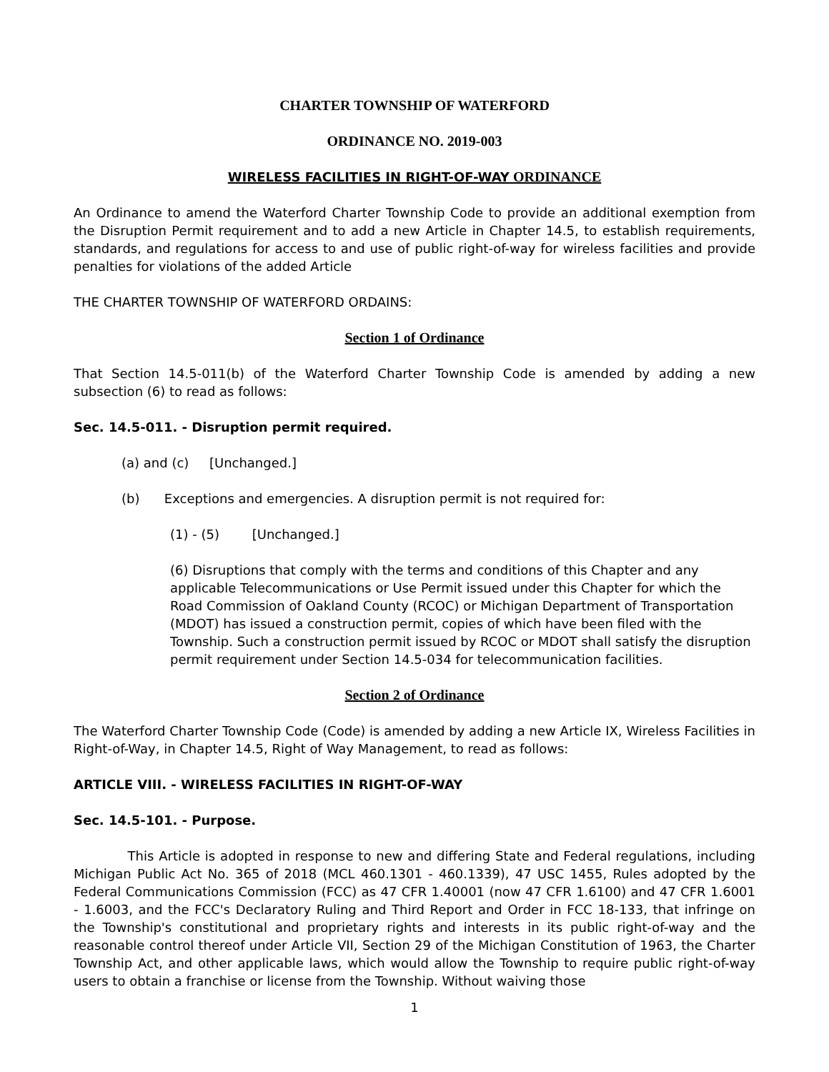CHARTER TOWNSHIP OF WATERFORD
ORDINANCE NO. 2019-003
WIRELESS FACILITIES IN RIGHT-OF-WAY ORDINANCE
An Ordinance to amend the Waterford Charter Township Code to provide an additional exemption from the Disruption Permit requirement and to add a new Article in Chapter 14.5, to establish requirements, standards, and regulations for access to and use of public right-of-way for wireless facilities and provide penalties for violations of the added Article
THE CHARTER TOWNSHIP OF WATERFORD ORDAINS:
Section 1 of Ordinance
That Section 14.5-011(b) of the Waterford Charter Township Code is amended by adding a new subsection (6) to read as follows:
Sec. 14.5-011. - Disruption permit required.
(a) and (c) [Unchanged.]
(b) Exceptions and emergencies. A disruption permit is not required for:
(1) - (5) [Unchanged.]
(6) Disruptions that comply with the terms and conditions of this Chapter and any applicable Telecommunications or Use Permit issued under this Chapter for which the Road Commission of Oakland County (RCOC) or Michigan Department of Transportation (MDOT) has issued a construction permit, copies of which have been filed with the Township. Such a construction permit issued by RCOC or MDOT shall satisfy the disruption permit requirement under Section 14.5-034 for telecommunication facilities.
Section 2 of Ordinance
The Waterford Charter Township Code (Code) is amended by adding a new Article IX, Wireless Facilities in Right-of-Way, in Chapter 14.5, Right of Way Management, to read as follows:
ARTICLE VIII. - WIRELESS FACILITIES IN RIGHT-OF-WAY
Sec. 14.5-101. - Purpose.
This Article is adopted in response to new and differing State and Federal regulations, including Michigan Public Act No. 365 of 2018 (MCL 460.1301 - 460.1339), 47 USC 1455, Rules adopted by the Federal Communications Commission (FCC) as 47 CFR 1.40001 (now 47 CFR 1.6100) and 47 CFR 1.6001 - 1.6003, and the FCC's Declaratory Ruling and Third Report and Order in FCC 18-133, that infringe on the Township's constitutional and proprietary rights and interests in its public right-of-way and the reasonable control thereof under Article VII, Section 29 of the Michigan Constitution of 1963, the Charter Township Act, and other applicable laws, which would allow the Township to require public right-of-way users to obtain a franchise or license from the Township. Without waiving those
1